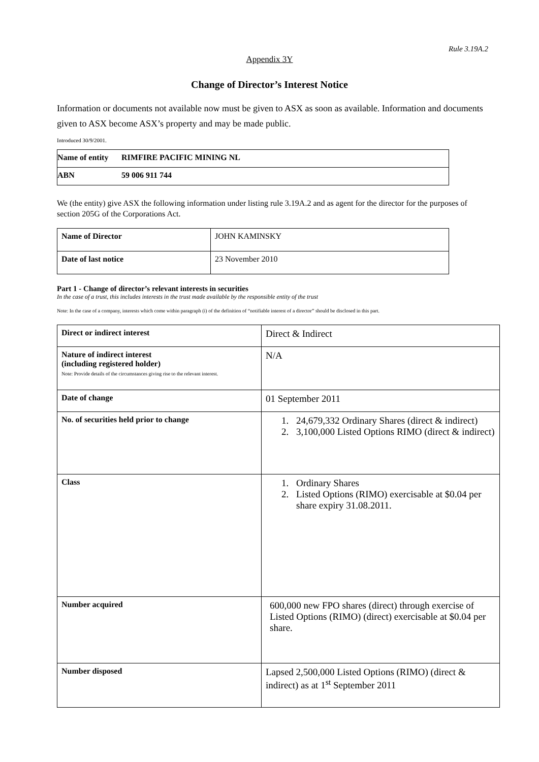Rule 3.19A.2
Appendix 3Y
Change of Director’s Interest Notice
Information or documents not available now must be given to ASX as soon as available. Information and documents given to ASX become ASX’s property and may be made public.
Introduced 30/9/2001.
| Name of entity | RIMFIRE PACIFIC MINING NL |
| ABN | 59 006 911 744 |
We (the entity) give ASX the following information under listing rule 3.19A.2 and as agent for the director for the purposes of section 205G of the Corporations Act.
| Name of Director | JOHN KAMINSKY |
| Date of last notice | 23 November 2010 |
Part 1 - Change of director’s relevant interests in securities
In the case of a trust, this includes interests in the trust made available by the responsible entity of the trust
Note: In the case of a company, interests which come within paragraph (i) of the definition of “notifiable interest of a director” should be disclosed in this part.
| Direct or indirect interest | Direct & Indirect |
| Nature of indirect interest (including registered holder) Note: Provide details of the circumstances giving rise to the relevant interest. | N/A |
| Date of change | 01 September 2011 |
| No. of securities held prior to change | 1. 24,679,332 Ordinary Shares (direct & indirect) 2. 3,100,000 Listed Options RIMO (direct & indirect) |
| Class | 1. Ordinary Shares 2. Listed Options (RIMO) exercisable at $0.04 per share expiry 31.08.2011. |
| Number acquired | 600,000 new FPO shares (direct) through exercise of Listed Options (RIMO) (direct) exercisable at $0.04 per share. |
| Number disposed | Lapsed 2,500,000 Listed Options (RIMO) (direct & indirect) as at 1<sup>st</sup> September 2011 |